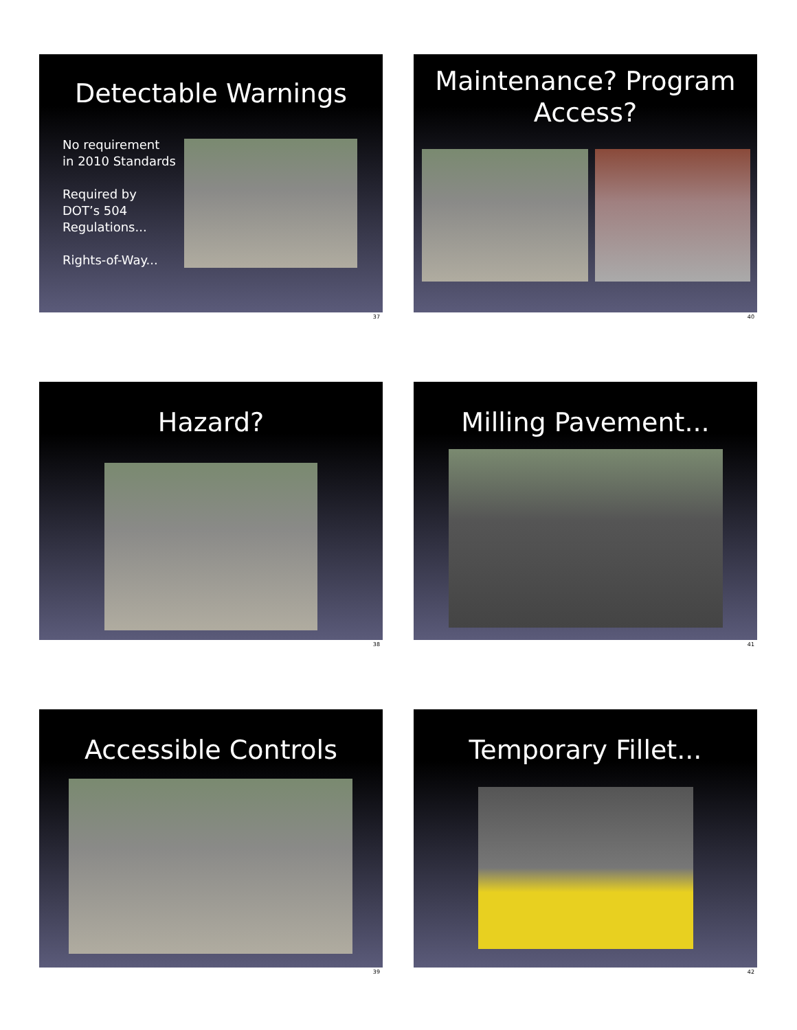Detectable Warnings
No requirement
in 2010 Standards
Required by
DOT’s 504
Regulations...
Rights-of-Way...
37
Maintenance? Program
Access?
40
Hazard?
38
Milling Pavement...
41
Accessible Controls
39
Temporary Fillet...
42